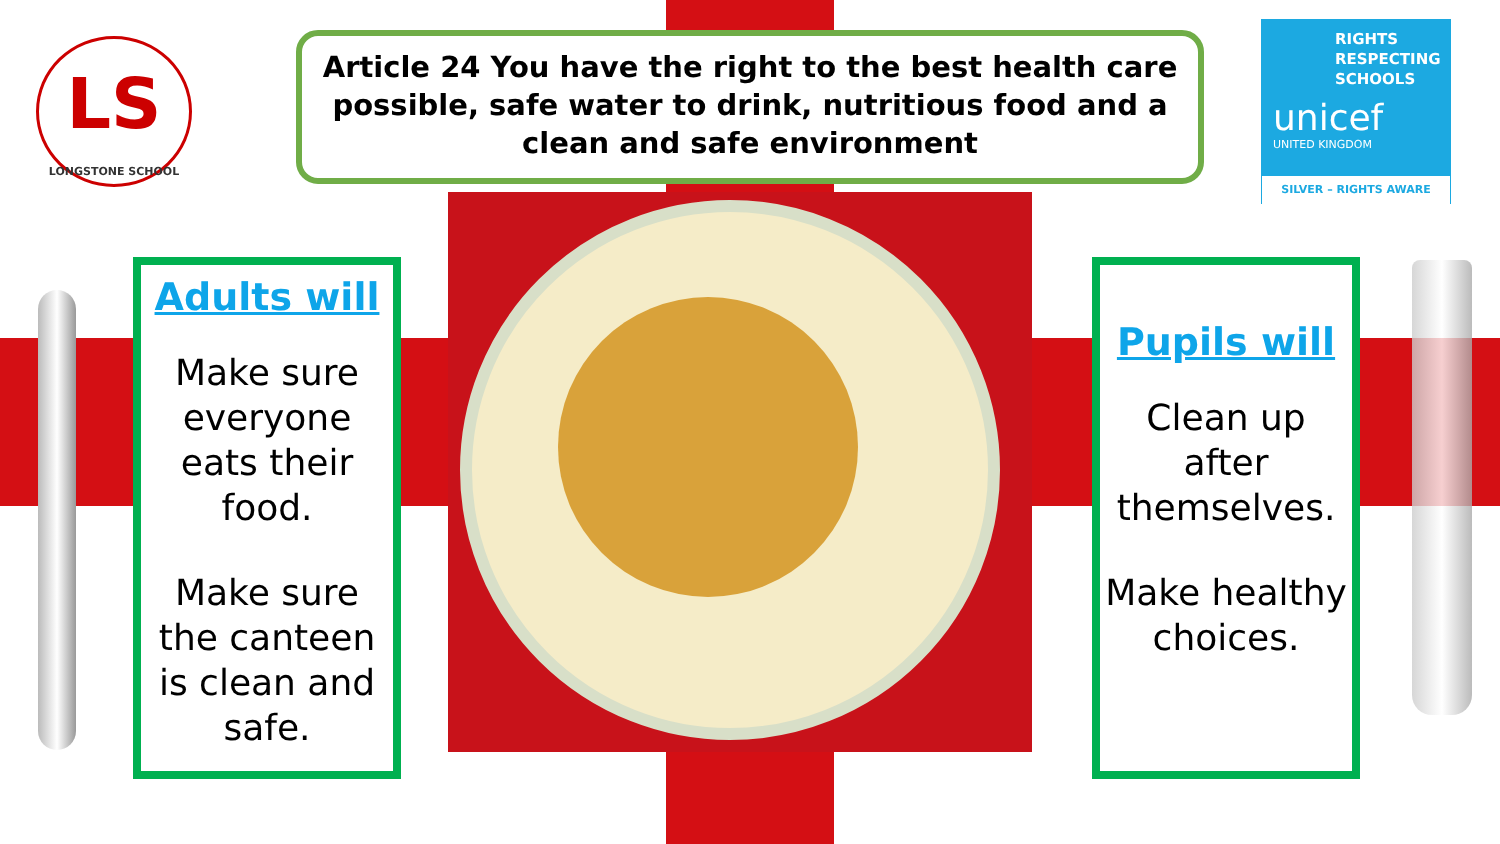LS
LONGSTONE SCHOOL
Article 24 You have the right to the best health care possible, safe water to drink, nutritious food and a clean and safe environment
RIGHTS RESPECTING SCHOOLS
unicef
UNITED KINGDOM
SILVER – RIGHTS AWARE
Adults will
Make sure everyone eats their food.
Make sure the canteen is clean and safe.
Pupils will
Clean up after themselves.
Make healthy choices.